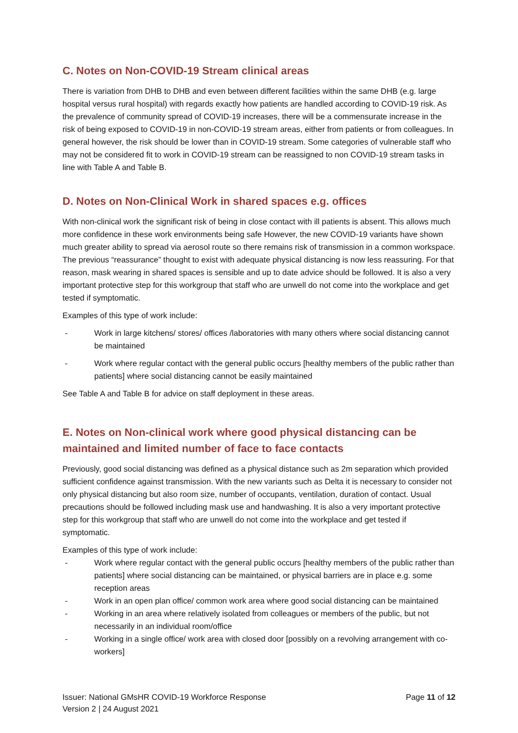C. Notes on Non-COVID-19 Stream clinical areas
There is variation from DHB to DHB and even between different facilities within the same DHB (e.g. large hospital versus rural hospital) with regards exactly how patients are handled according to COVID-19 risk. As the prevalence of community spread of COVID-19 increases, there will be a commensurate increase in the risk of being exposed to COVID-19 in non-COVID-19 stream areas, either from patients or from colleagues. In general however, the risk should be lower than in COVID-19 stream. Some categories of vulnerable staff who may not be considered fit to work in COVID-19 stream can be reassigned to non COVID-19 stream tasks in line with Table A and Table B.
D. Notes on Non-Clinical Work in shared spaces e.g. offices
With non-clinical work the significant risk of being in close contact with ill patients is absent. This allows much more confidence in these work environments being safe However, the new COVID-19 variants have shown much greater ability to spread via aerosol route so there remains risk of transmission in a common workspace. The previous “reassurance” thought to exist with adequate physical distancing is now less reassuring. For that reason, mask wearing in shared spaces is sensible and up to date advice should be followed. It is also a very important protective step for this workgroup that staff who are unwell do not come into the workplace and get tested if symptomatic.
Examples of this type of work include:
- Work in large kitchens/ stores/ offices /laboratories with many others where social distancing cannot be maintained
- Work where regular contact with the general public occurs [healthy members of the public rather than patients] where social distancing cannot be easily maintained
See Table A and Table B for advice on staff deployment in these areas.
E. Notes on Non-clinical work where good physical distancing can be maintained and limited number of face to face contacts
Previously, good social distancing was defined as a physical distance such as 2m separation which provided sufficient confidence against transmission. With the new variants such as Delta it is necessary to consider not only physical distancing but also room size, number of occupants, ventilation, duration of contact. Usual precautions should be followed including mask use and handwashing. It is also a very important protective step for this workgroup that staff who are unwell do not come into the workplace and get tested if symptomatic.
Examples of this type of work include:
- Work where regular contact with the general public occurs [healthy members of the public rather than patients] where social distancing can be maintained, or physical barriers are in place e.g. some reception areas
- Work in an open plan office/ common work area where good social distancing can be maintained
- Working in an area where relatively isolated from colleagues or members of the public, but not necessarily in an individual room/office
- Working in a single office/ work area with closed door [possibly on a revolving arrangement with co-workers]
Issuer: National GMsHR COVID-19 Workforce Response
Version 2 | 24 August 2021
Page 11 of 12